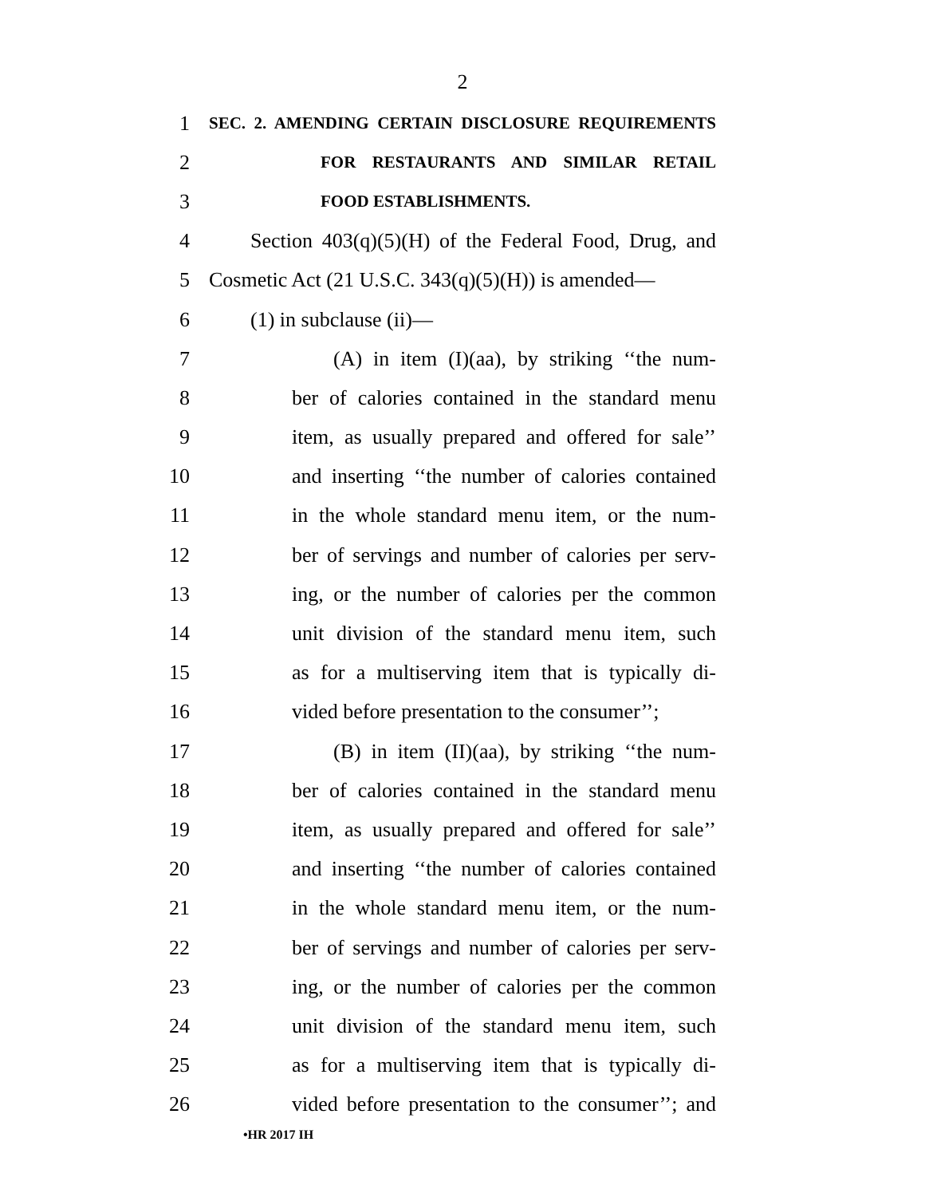2
1 SEC. 2. AMENDING CERTAIN DISCLOSURE REQUIREMENTS
2 FOR RESTAURANTS AND SIMILAR RETAIL
3 FOOD ESTABLISHMENTS.
4 Section 403(q)(5)(H) of the Federal Food, Drug, and
5 Cosmetic Act (21 U.S.C. 343(q)(5)(H)) is amended—
6 (1) in subclause (ii)—
7 (A) in item (I)(aa), by striking ‘‘the num-
8 ber of calories contained in the standard menu
9 item, as usually prepared and offered for sale’’
10 and inserting ‘‘the number of calories contained
11 in the whole standard menu item, or the num-
12 ber of servings and number of calories per serv-
13 ing, or the number of calories per the common
14 unit division of the standard menu item, such
15 as for a multiserving item that is typically di-
16 vided before presentation to the consumer’’;
17 (B) in item (II)(aa), by striking ‘‘the num-
18 ber of calories contained in the standard menu
19 item, as usually prepared and offered for sale’’
20 and inserting ‘‘the number of calories contained
21 in the whole standard menu item, or the num-
22 ber of servings and number of calories per serv-
23 ing, or the number of calories per the common
24 unit division of the standard menu item, such
25 as for a multiserving item that is typically di-
26 vided before presentation to the consumer’’; and
•HR 2017 IH